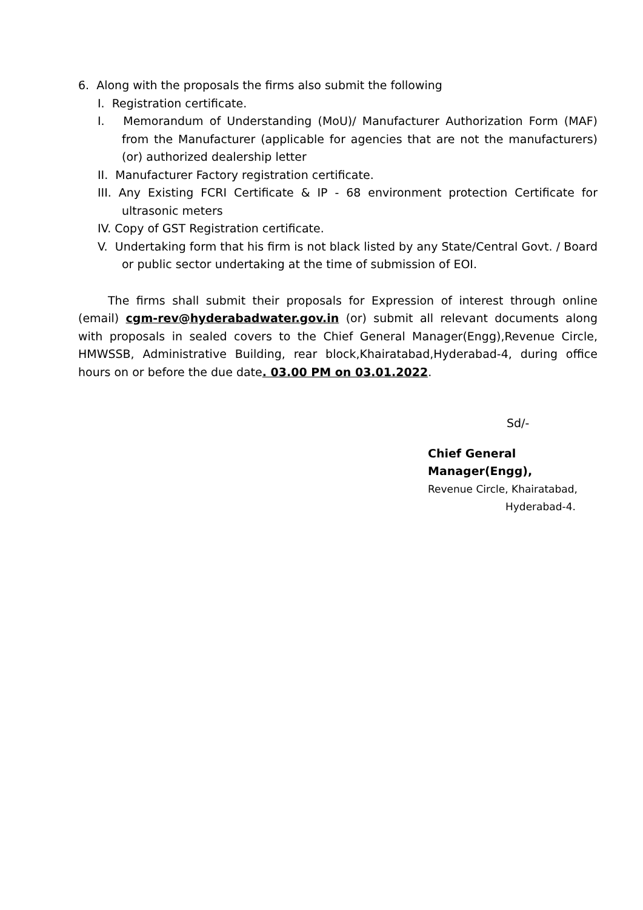6. Along with the proposals the firms also submit the following
I. Registration certificate.
I. Memorandum of Understanding (MoU)/ Manufacturer Authorization Form (MAF) from the Manufacturer (applicable for agencies that are not the manufacturers) (or) authorized dealership letter
II. Manufacturer Factory registration certificate.
III. Any Existing FCRI Certificate & IP - 68 environment protection Certificate for ultrasonic meters
IV. Copy of GST Registration certificate.
V. Undertaking form that his firm is not black listed by any State/Central Govt. / Board or public sector undertaking at the time of submission of EOI.
The firms shall submit their proposals for Expression of interest through online (email) cgm-rev@hyderabadwater.gov.in (or) submit all relevant documents along with proposals in sealed covers to the Chief General Manager(Engg),Revenue Circle, HMWSSB, Administrative Building, rear block,Khairatabad,Hyderabad-4, during office hours on or before the due date. 03.00 PM on 03.01.2022.
Sd/-
Chief General Manager(Engg),
Revenue Circle, Khairatabad,
Hyderabad-4.